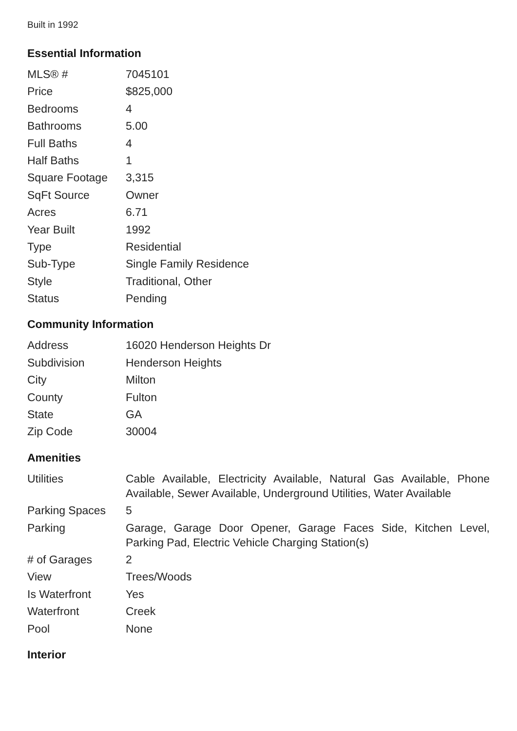Built in 1992
Essential Information
| MLS® # | 7045101 |
| Price | $825,000 |
| Bedrooms | 4 |
| Bathrooms | 5.00 |
| Full Baths | 4 |
| Half Baths | 1 |
| Square Footage | 3,315 |
| SqFt Source | Owner |
| Acres | 6.71 |
| Year Built | 1992 |
| Type | Residential |
| Sub-Type | Single Family Residence |
| Style | Traditional, Other |
| Status | Pending |
Community Information
| Address | 16020 Henderson Heights Dr |
| Subdivision | Henderson Heights |
| City | Milton |
| County | Fulton |
| State | GA |
| Zip Code | 30004 |
Amenities
| Utilities | Cable Available, Electricity Available, Natural Gas Available, Phone Available, Sewer Available, Underground Utilities, Water Available |
| Parking Spaces | 5 |
| Parking | Garage, Garage Door Opener, Garage Faces Side, Kitchen Level, Parking Pad, Electric Vehicle Charging Station(s) |
| # of Garages | 2 |
| View | Trees/Woods |
| Is Waterfront | Yes |
| Waterfront | Creek |
| Pool | None |
Interior